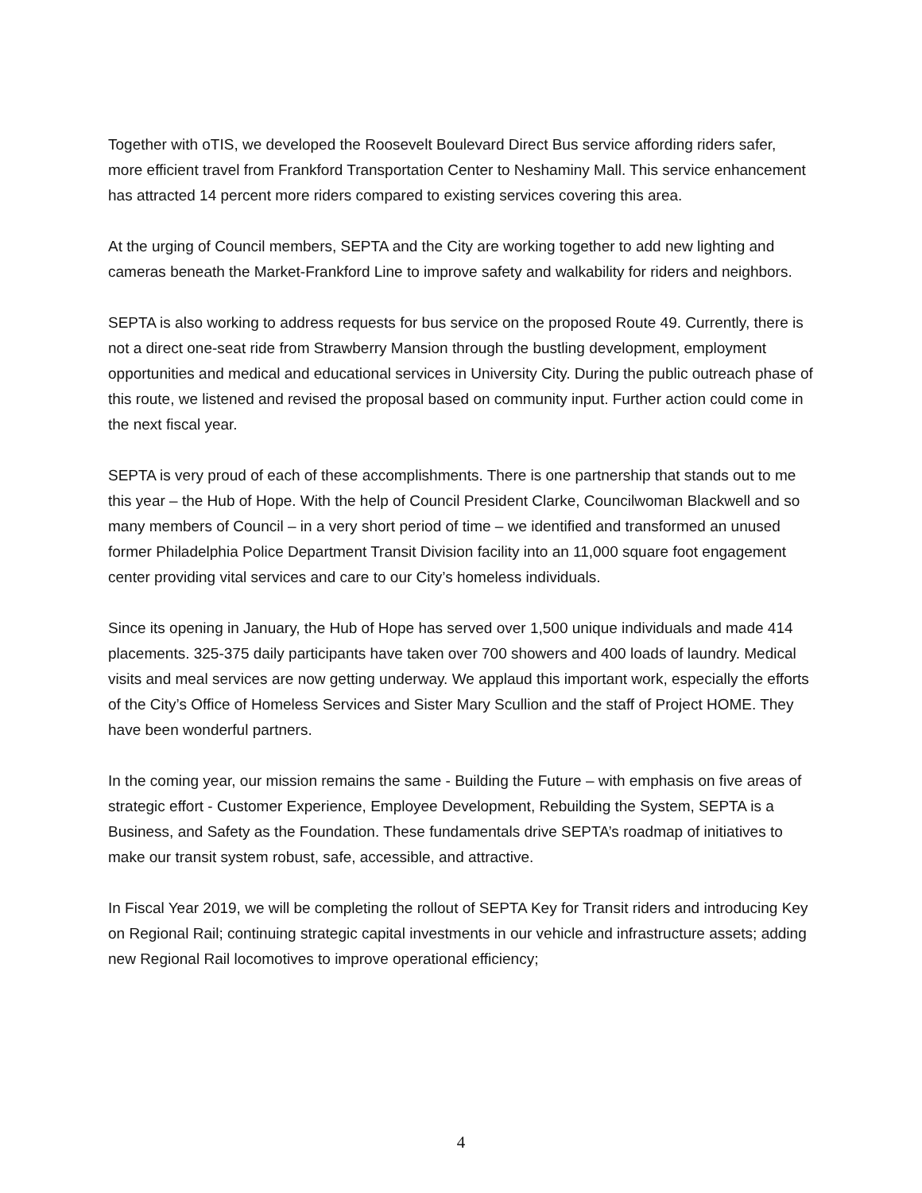Together with oTIS, we developed the Roosevelt Boulevard Direct Bus service affording riders safer, more efficient travel from Frankford Transportation Center to Neshaminy Mall. This service enhancement has attracted 14 percent more riders compared to existing services covering this area.
At the urging of Council members, SEPTA and the City are working together to add new lighting and cameras beneath the Market-Frankford Line to improve safety and walkability for riders and neighbors.
SEPTA is also working to address requests for bus service on the proposed Route 49. Currently, there is not a direct one-seat ride from Strawberry Mansion through the bustling development, employment opportunities and medical and educational services in University City. During the public outreach phase of this route, we listened and revised the proposal based on community input. Further action could come in the next fiscal year.
SEPTA is very proud of each of these accomplishments. There is one partnership that stands out to me this year – the Hub of Hope. With the help of Council President Clarke, Councilwoman Blackwell and so many members of Council – in a very short period of time – we identified and transformed an unused former Philadelphia Police Department Transit Division facility into an 11,000 square foot engagement center providing vital services and care to our City’s homeless individuals.
Since its opening in January, the Hub of Hope has served over 1,500 unique individuals and made 414 placements. 325-375 daily participants have taken over 700 showers and 400 loads of laundry. Medical visits and meal services are now getting underway. We applaud this important work, especially the efforts of the City’s Office of Homeless Services and Sister Mary Scullion and the staff of Project HOME. They have been wonderful partners.
In the coming year, our mission remains the same - Building the Future – with emphasis on five areas of strategic effort - Customer Experience, Employee Development, Rebuilding the System, SEPTA is a Business, and Safety as the Foundation. These fundamentals drive SEPTA’s roadmap of initiatives to make our transit system robust, safe, accessible, and attractive.
In Fiscal Year 2019, we will be completing the rollout of SEPTA Key for Transit riders and introducing Key on Regional Rail; continuing strategic capital investments in our vehicle and infrastructure assets; adding new Regional Rail locomotives to improve operational efficiency;
4